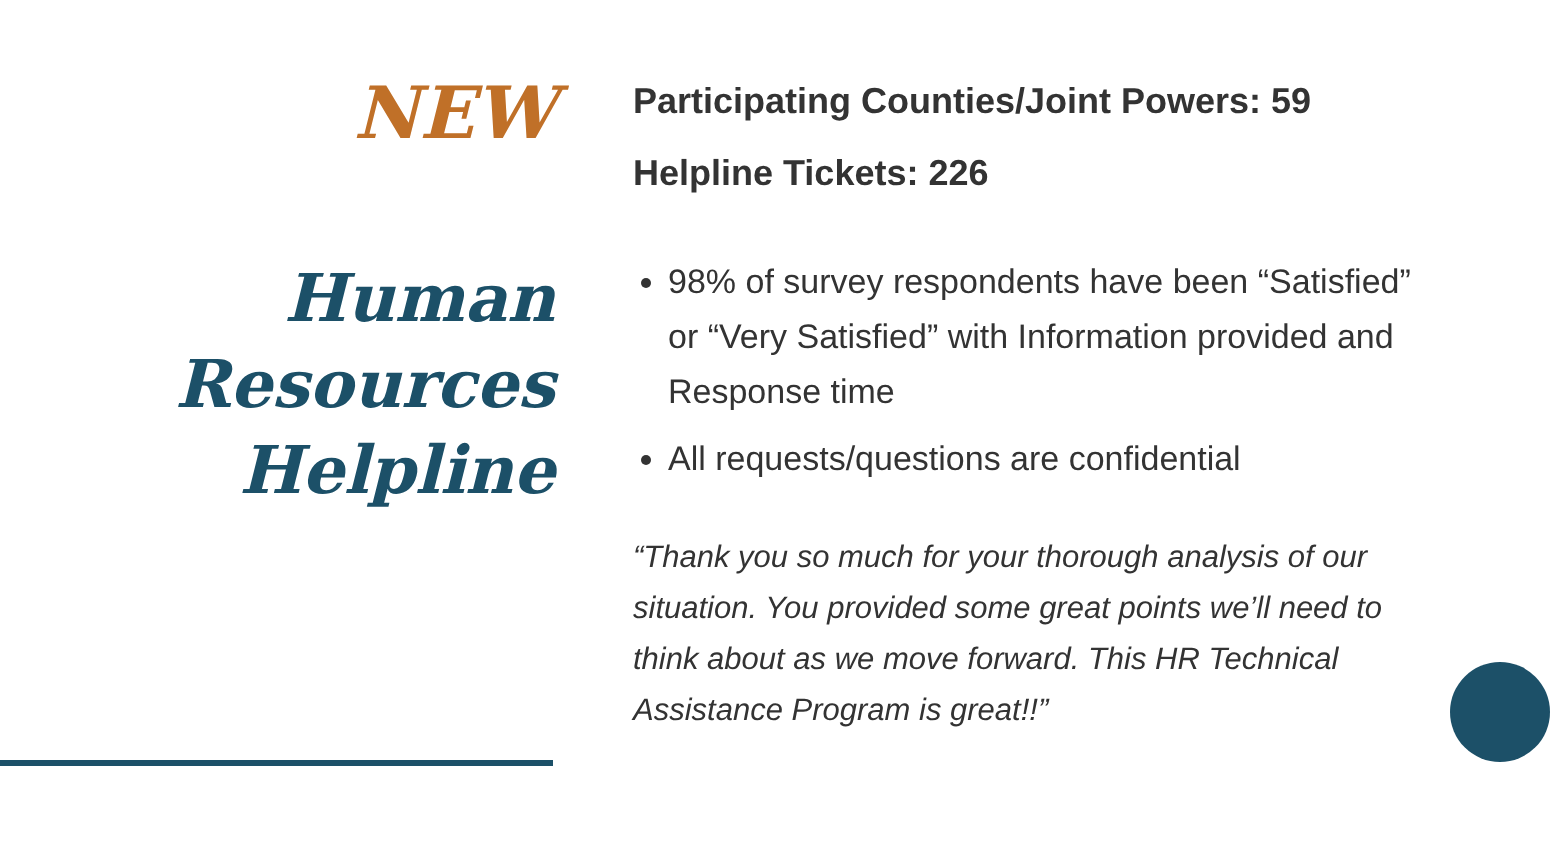NEW
Human
Resources
Helpline
Participating Counties/Joint Powers: 59
Helpline Tickets: 226
98% of survey respondents have been “Satisfied” or “Very Satisfied” with Information provided and Response time
All requests/questions are confidential
“Thank you so much for your thorough analysis of our situation. You provided some great points we’ll need to think about as we move forward. This HR Technical Assistance Program is great!!”